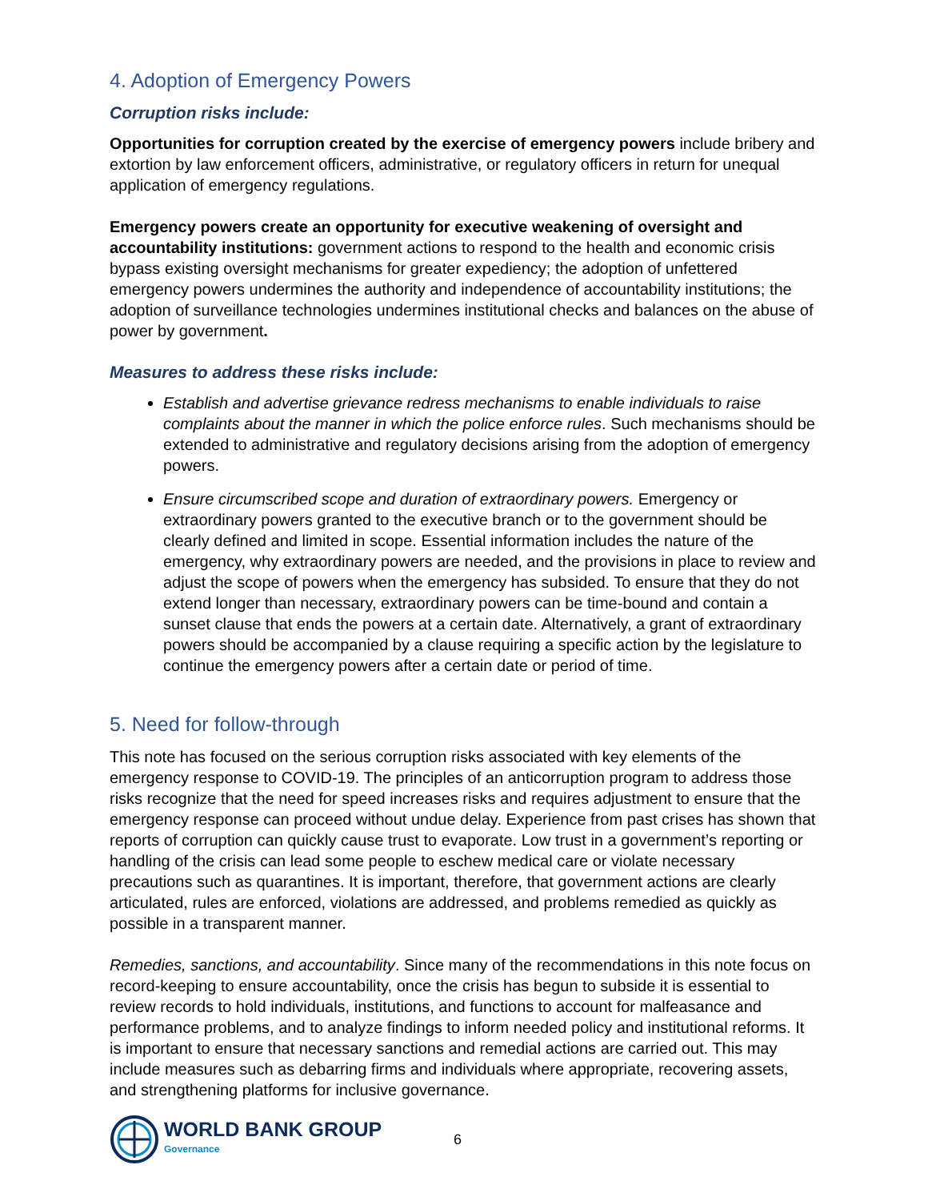4. Adoption of Emergency Powers
Corruption risks include:
Opportunities for corruption created by the exercise of emergency powers include bribery and extortion by law enforcement officers, administrative, or regulatory officers in return for unequal application of emergency regulations.
Emergency powers create an opportunity for executive weakening of oversight and accountability institutions: government actions to respond to the health and economic crisis bypass existing oversight mechanisms for greater expediency; the adoption of unfettered emergency powers undermines the authority and independence of accountability institutions; the adoption of surveillance technologies undermines institutional checks and balances on the abuse of power by government.
Measures to address these risks include:
Establish and advertise grievance redress mechanisms to enable individuals to raise complaints about the manner in which the police enforce rules. Such mechanisms should be extended to administrative and regulatory decisions arising from the adoption of emergency powers.
Ensure circumscribed scope and duration of extraordinary powers. Emergency or extraordinary powers granted to the executive branch or to the government should be clearly defined and limited in scope. Essential information includes the nature of the emergency, why extraordinary powers are needed, and the provisions in place to review and adjust the scope of powers when the emergency has subsided. To ensure that they do not extend longer than necessary, extraordinary powers can be time-bound and contain a sunset clause that ends the powers at a certain date. Alternatively, a grant of extraordinary powers should be accompanied by a clause requiring a specific action by the legislature to continue the emergency powers after a certain date or period of time.
5. Need for follow-through
This note has focused on the serious corruption risks associated with key elements of the emergency response to COVID-19. The principles of an anticorruption program to address those risks recognize that the need for speed increases risks and requires adjustment to ensure that the emergency response can proceed without undue delay. Experience from past crises has shown that reports of corruption can quickly cause trust to evaporate. Low trust in a government’s reporting or handling of the crisis can lead some people to eschew medical care or violate necessary precautions such as quarantines. It is important, therefore, that government actions are clearly articulated, rules are enforced, violations are addressed, and problems remedied as quickly as possible in a transparent manner.
Remedies, sanctions, and accountability. Since many of the recommendations in this note focus on record-keeping to ensure accountability, once the crisis has begun to subside it is essential to review records to hold individuals, institutions, and functions to account for malfeasance and performance problems, and to analyze findings to inform needed policy and institutional reforms. It is important to ensure that necessary sanctions and remedial actions are carried out. This may include measures such as debarring firms and individuals where appropriate, recovering assets, and strengthening platforms for inclusive governance.
WORLD BANK GROUP
Governance
6